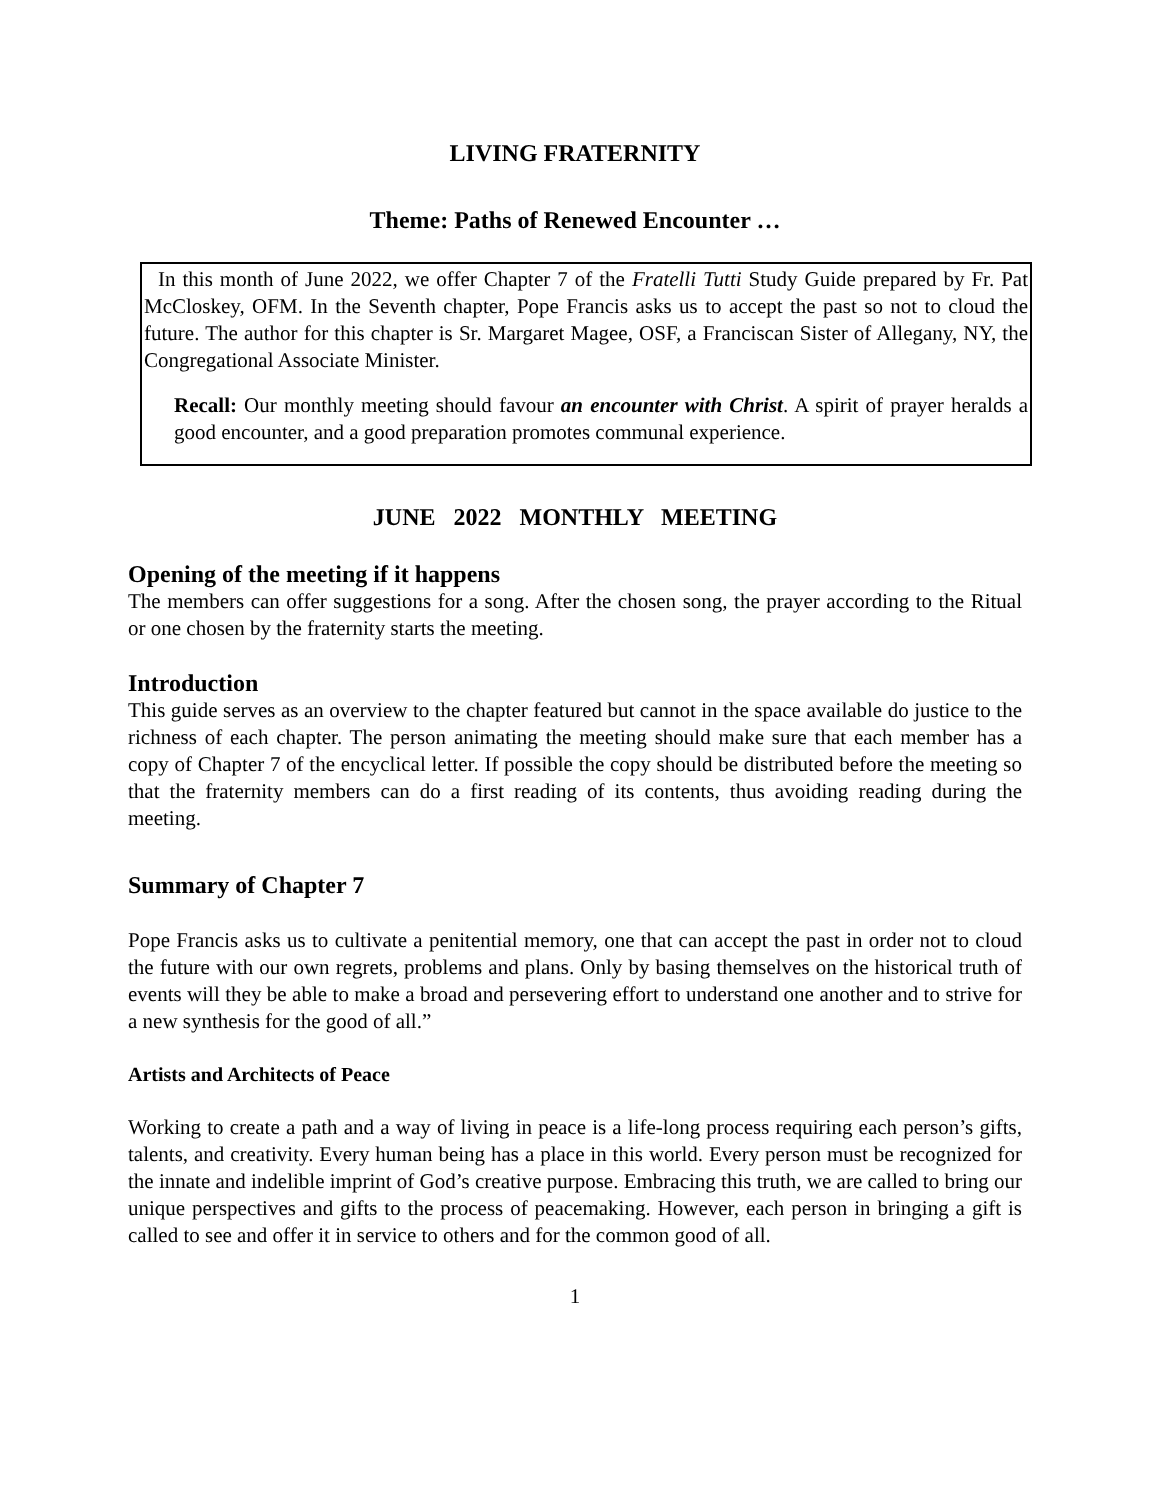LIVING FRATERNITY
Theme: Paths of Renewed Encounter …
In this month of June 2022, we offer Chapter 7 of the Fratelli Tutti Study Guide prepared by Fr. Pat McCloskey, OFM. In the Seventh chapter, Pope Francis asks us to accept the past so not to cloud the future. The author for this chapter is Sr. Margaret Magee, OSF, a Franciscan Sister of Allegany, NY, the Congregational Associate Minister.
Recall: Our monthly meeting should favour an encounter with Christ. A spirit of prayer heralds a good encounter, and a good preparation promotes communal experience.
JUNE 2022 MONTHLY MEETING
Opening of the meeting if it happens
The members can offer suggestions for a song. After the chosen song, the prayer according to the Ritual or one chosen by the fraternity starts the meeting.
Introduction
This guide serves as an overview to the chapter featured but cannot in the space available do justice to the richness of each chapter. The person animating the meeting should make sure that each member has a copy of Chapter 7 of the encyclical letter. If possible the copy should be distributed before the meeting so that the fraternity members can do a first reading of its contents, thus avoiding reading during the meeting.
Summary of Chapter 7
Pope Francis asks us to cultivate a penitential memory, one that can accept the past in order not to cloud the future with our own regrets, problems and plans. Only by basing themselves on the historical truth of events will they be able to make a broad and persevering effort to understand one another and to strive for a new synthesis for the good of all.”
Artists and Architects of Peace
Working to create a path and a way of living in peace is a life-long process requiring each person’s gifts, talents, and creativity. Every human being has a place in this world. Every person must be recognized for the innate and indelible imprint of God’s creative purpose. Embracing this truth, we are called to bring our unique perspectives and gifts to the process of peacemaking. However, each person in bringing a gift is called to see and offer it in service to others and for the common good of all.
1